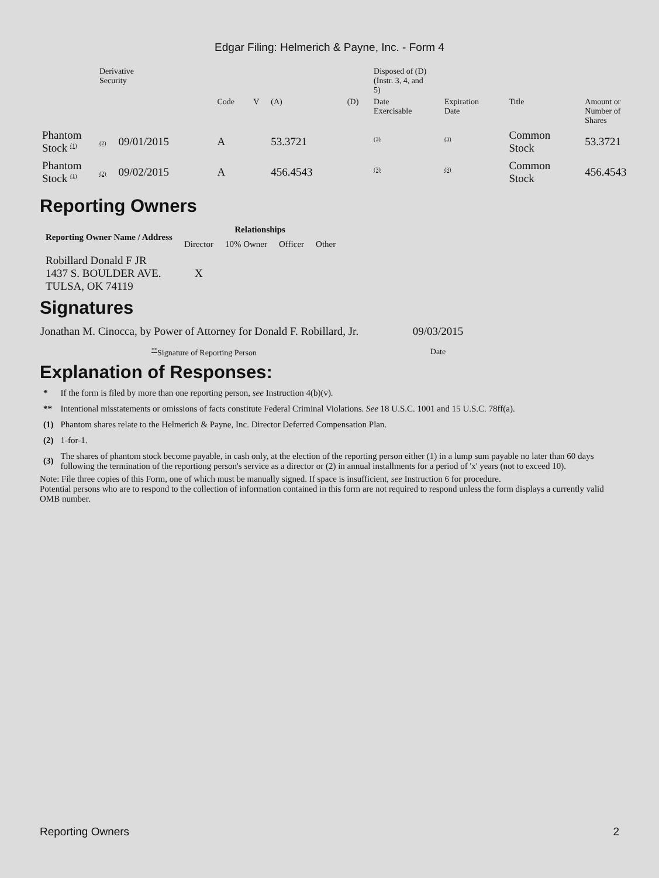Edgar Filing: Helmerich & Payne, Inc. - Form 4
| | Derivative Security | | | | | | | Disposed of (D) (Instr. 3, 4, and 5) | | | |
| | | | | Code | V | (A) | (D) | Date Exercisable | Expiration Date | Title | Amount or Number of Shares |
| Phantom Stock <sup>(1)</sup> | (2) | 09/01/2015 | | A | | 53.3721 | | <sup>(3)</sup> | <sup>(3)</sup> | Common Stock | 53.3721 |
| Phantom Stock <sup>(1)</sup> | (2) | 09/02/2015 | | A | | 456.4543 | | <sup>(3)</sup> | <sup>(3)</sup> | Common Stock | 456.4543 |
Reporting Owners
| Reporting Owner Name / Address | Relationships | | | |
| --- | --- | --- | --- | --- |
| | Director | 10% Owner | Officer | Other |
| Robillard Donald F JR 1437 S. BOULDER AVE. TULSA, OK 74119 | X | | | |
Signatures
| Jonathan M. Cinocca, by Power of Attorney for Donald F. Robillard, Jr. | 09/03/2015 |
| <sup>**</sup> Signature of Reporting Person | Date |
Explanation of Responses:
| * | If the form is filed by more than one reporting person, see Instruction 4(b)(v). |
| ** | Intentional misstatements or omissions of facts constitute Federal Criminal Violations. See 18 U.S.C. 1001 and 15 U.S.C. 78ff(a). |
| (1) | Phantom shares relate to the Helmerich & Payne, Inc. Director Deferred Compensation Plan. |
| (2) | 1-for-1. |
| (3) | The shares of phantom stock become payable, in cash only, at the election of the reporting person either (1) in a lump sum payable no later than 60 days following the termination of the reportiong person's service as a director or (2) in annual installments for a period of 'x' years (not to exceed 10). |
Note: File three copies of this Form, one of which must be manually signed. If space is insufficient, see Instruction 6 for procedure.
Potential persons who are to respond to the collection of information contained in this form are not required to respond unless the form displays a currently valid OMB number.
Reporting Owners 2